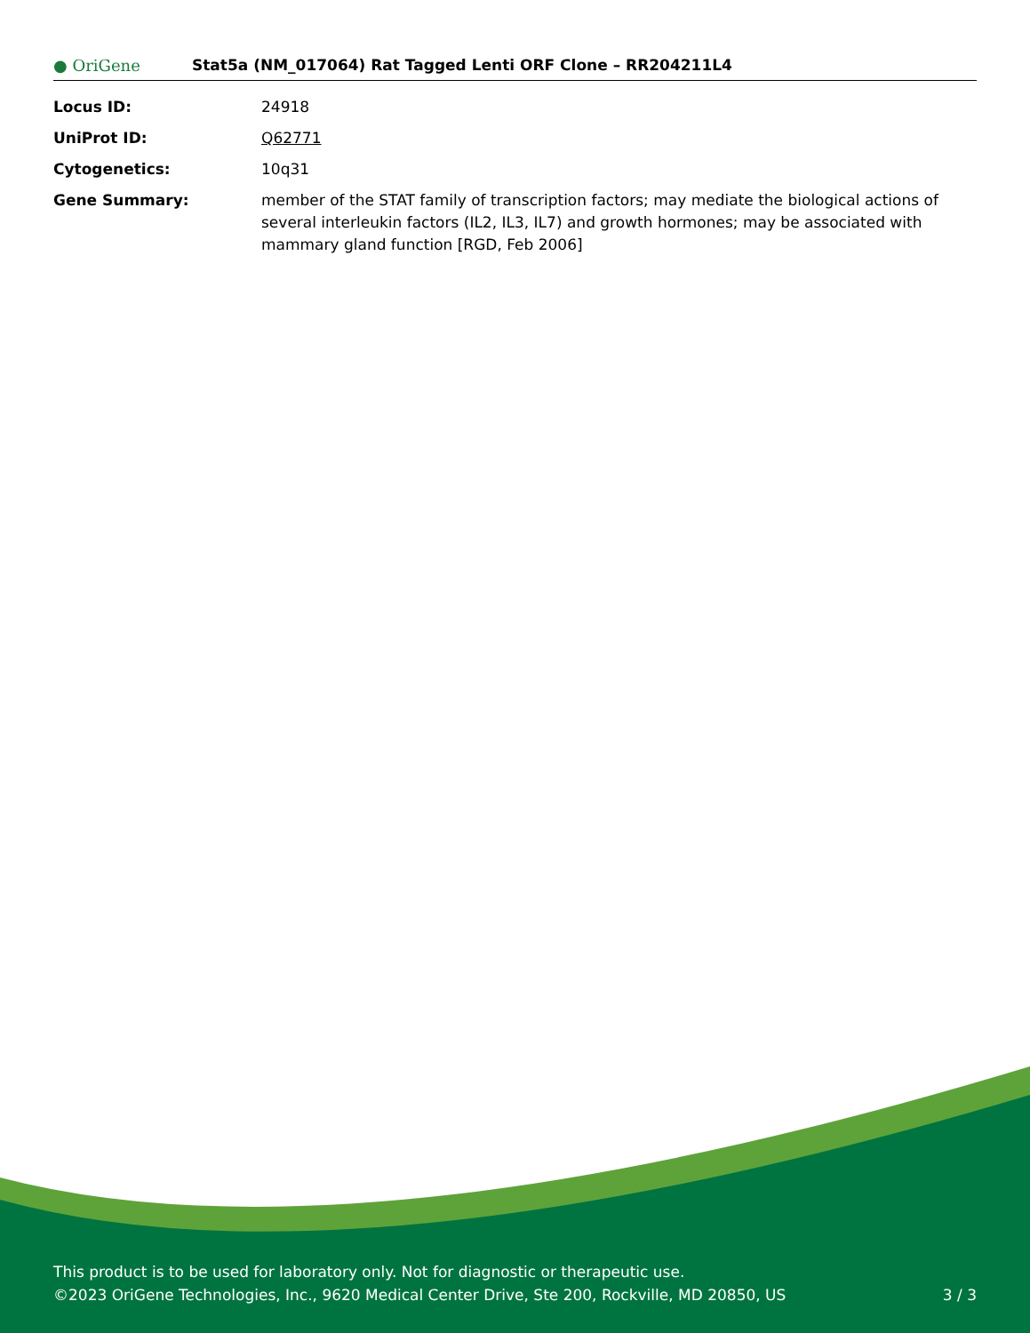● OriGene
Stat5a (NM_017064) Rat Tagged Lenti ORF Clone – RR204211L4
| Locus ID: | 24918 |
| UniProt ID: | Q62771 |
| Cytogenetics: | 10q31 |
| Gene Summary: | member of the STAT family of transcription factors; may mediate the biological actions of several interleukin factors (IL2, IL3, IL7) and growth hormones; may be associated with mammary gland function [RGD, Feb 2006] |
This product is to be used for laboratory only. Not for diagnostic or therapeutic use.
©2023 OriGene Technologies, Inc., 9620 Medical Center Drive, Ste 200, Rockville, MD 20850, US
3 / 3